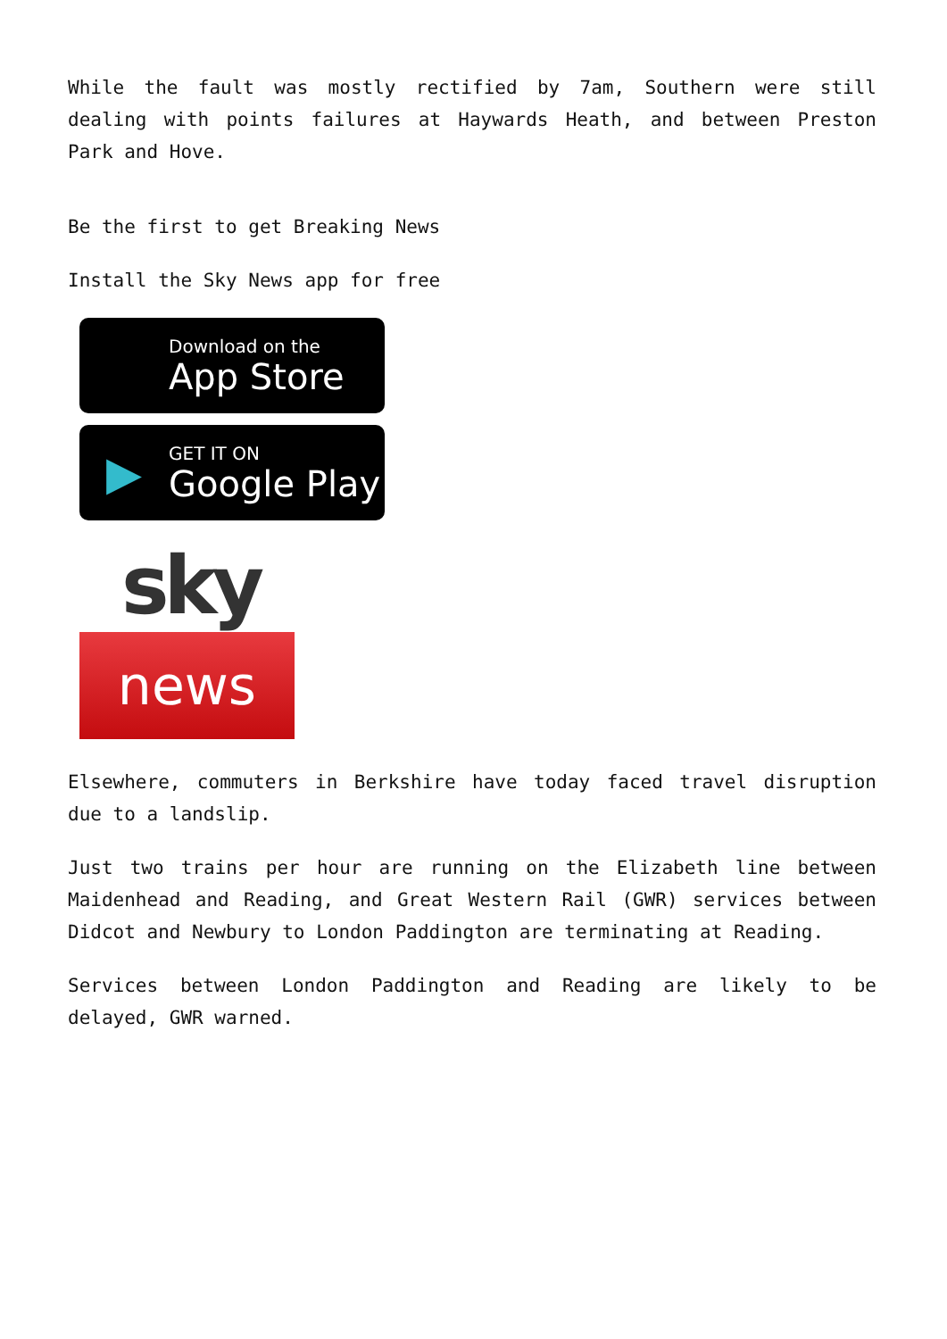While the fault was mostly rectified by 7am, Southern were still dealing with points failures at Haywards Heath, and between Preston Park and Hove.
Be the first to get Breaking News
Install the Sky News app for free
Download on the
App Store
▶
GET IT ON
Google Play
sky
news
Elsewhere, commuters in Berkshire have today faced travel disruption due to a landslip.
Just two trains per hour are running on the Elizabeth line between Maidenhead and Reading, and Great Western Rail (GWR) services between Didcot and Newbury to London Paddington are terminating at Reading.
Services between London Paddington and Reading are likely to be delayed, GWR warned.